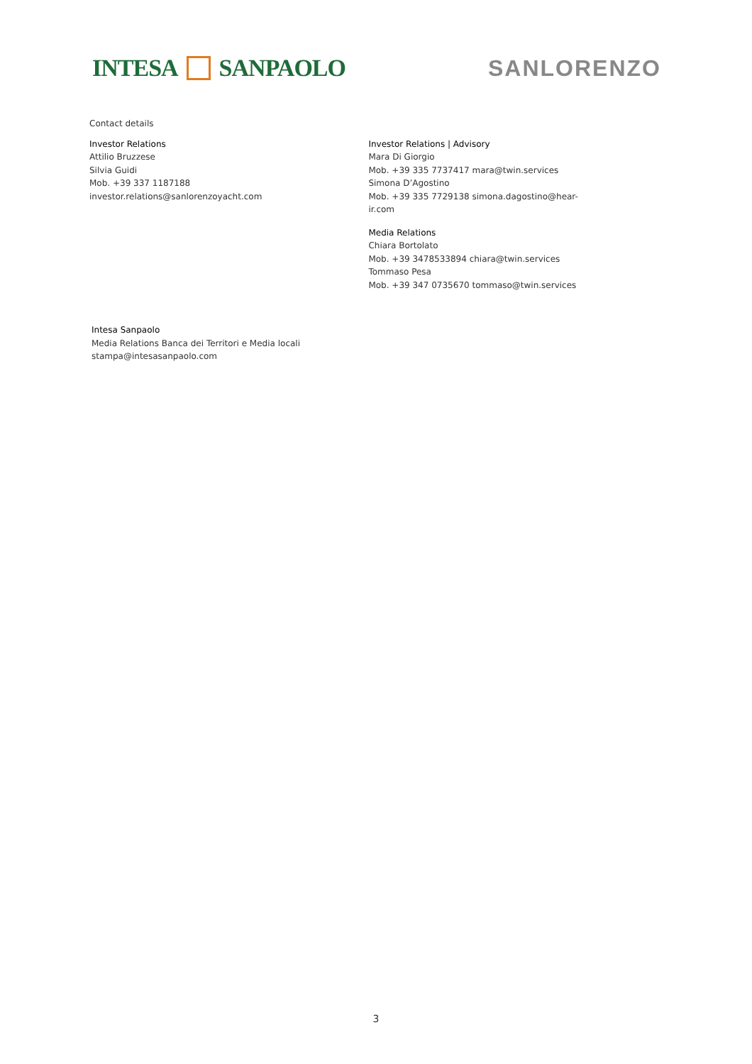INTESA SANPAOLO SANLORENZO
Contact details
Investor Relations
Attilio Bruzzese
Silvia Guidi
Mob. +39 337 1187188
investor.relations@sanlorenzoyacht.com
Investor Relations | Advisory
Mara Di Giorgio
Mob. +39 335 7737417 mara@twin.services
Simona D’Agostino
Mob. +39 335 7729138 simona.dagostino@hear-ir.com
Media Relations
Chiara Bortolato
Mob. +39 3478533894 chiara@twin.services
Tommaso Pesa
Mob. +39 347 0735670 tommaso@twin.services
Intesa Sanpaolo
Media Relations Banca dei Territori e Media locali
stampa@intesasanpaolo.com
3